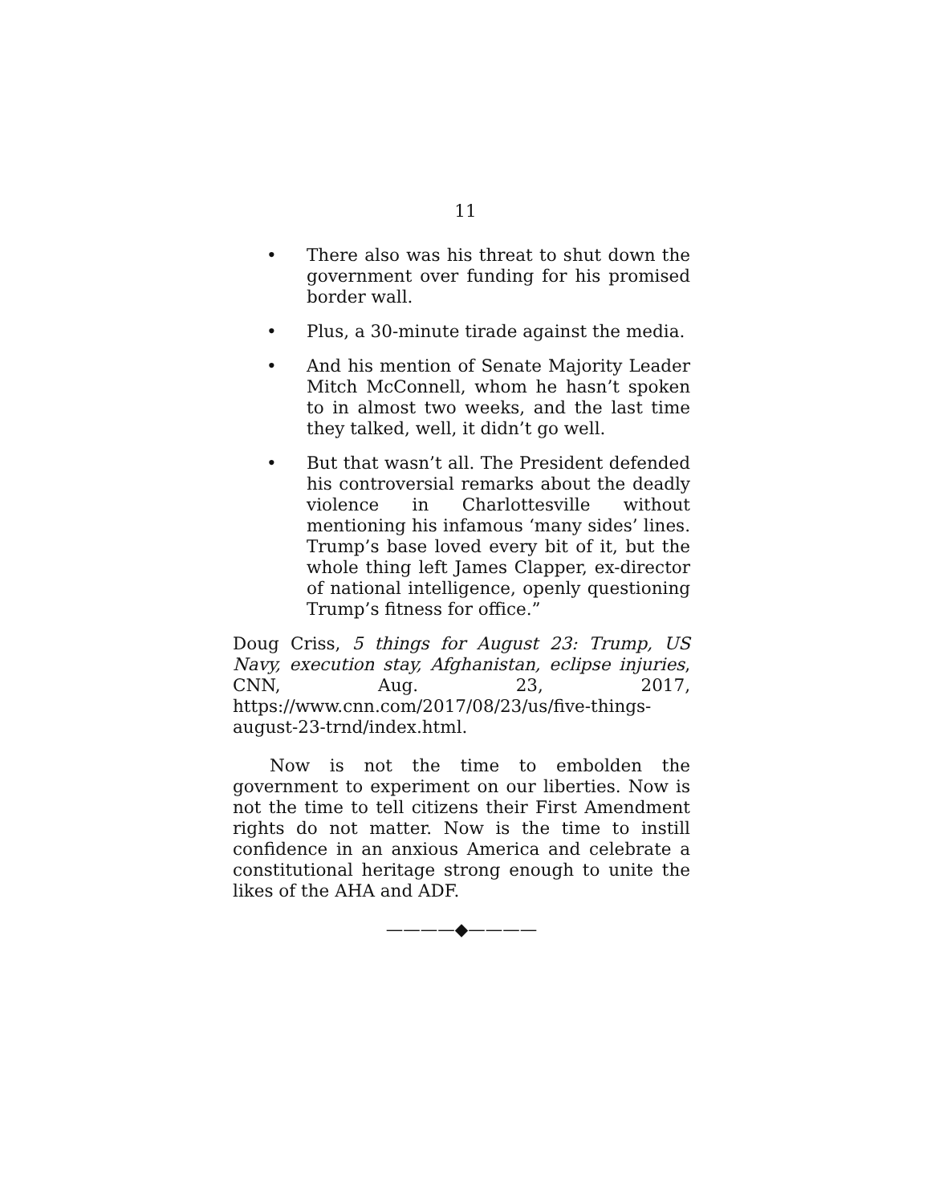11
• There also was his threat to shut down the government over funding for his promised border wall.
• Plus, a 30-minute tirade against the media.
• And his mention of Senate Majority Leader Mitch McConnell, whom he hasn’t spoken to in almost two weeks, and the last time they talked, well, it didn’t go well.
• But that wasn’t all. The President defended his controversial remarks about the deadly violence in Charlottesville without mentioning his infamous ‘many sides’ lines. Trump’s base loved every bit of it, but the whole thing left James Clapper, ex-director of national intelligence, openly questioning Trump’s fitness for office.”
Doug Criss, 5 things for August 23: Trump, US Navy, execution stay, Afghanistan, eclipse injuries, CNN, Aug. 23, 2017, https://www.cnn.com/2017/08/23/us/five-things-august-23-trnd/index.html.
Now is not the time to embolden the government to experiment on our liberties. Now is not the time to tell citizens their First Amendment rights do not matter. Now is the time to instill confidence in an anxious America and celebrate a constitutional heritage strong enough to unite the likes of the AHA and ADF.
————◆————